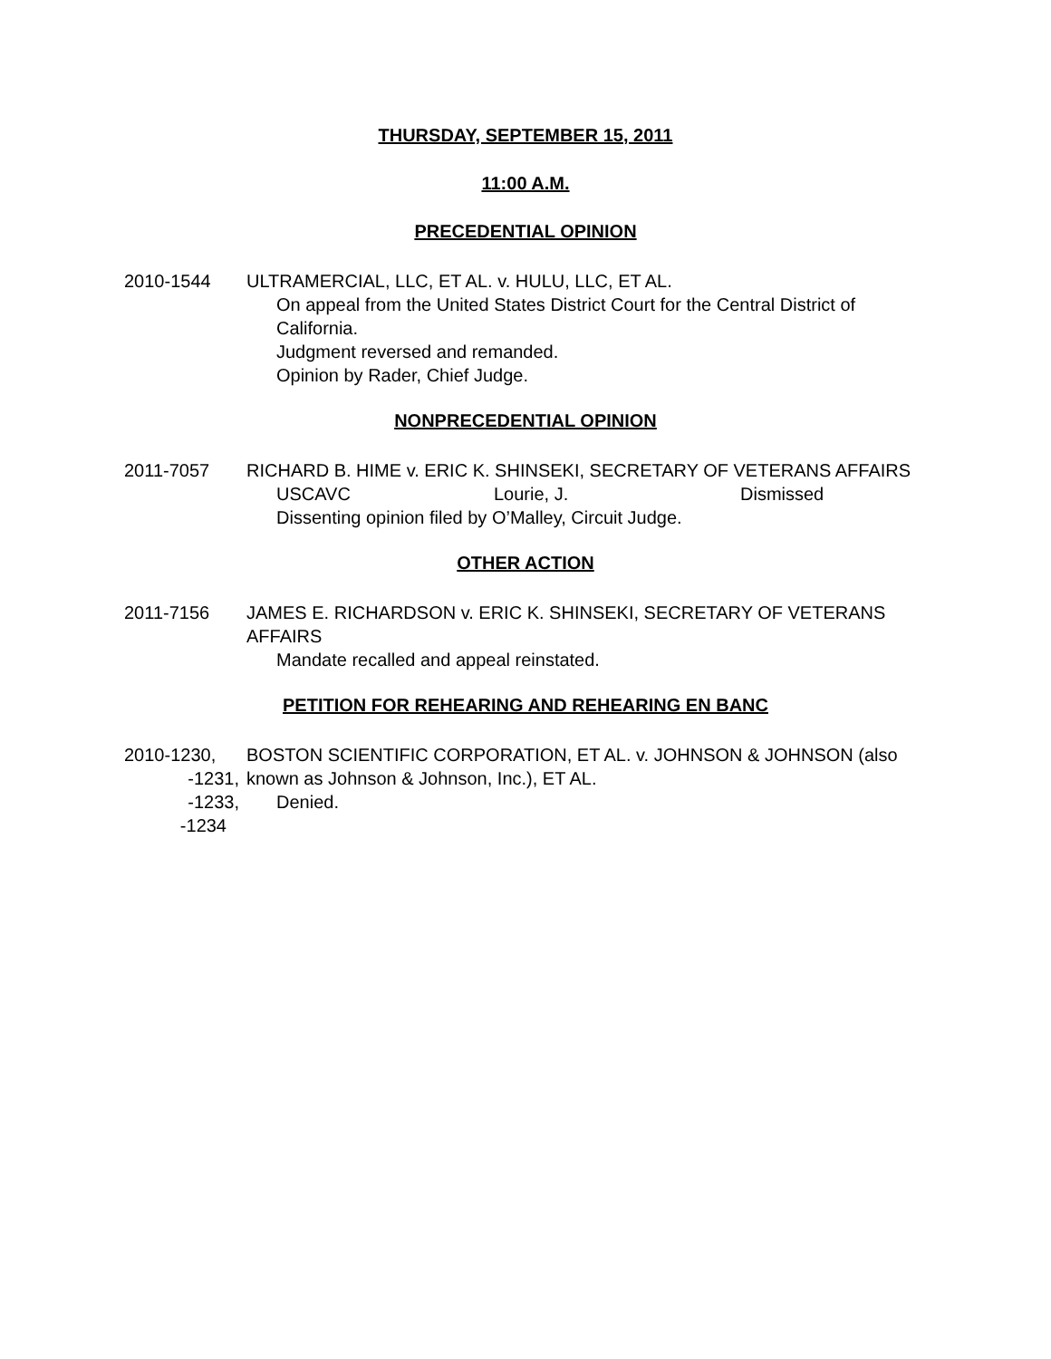THURSDAY, SEPTEMBER 15, 2011
11:00 A.M.
PRECEDENTIAL OPINION
2010-1544 ULTRAMERCIAL, LLC, ET AL. v. HULU, LLC, ET AL.
On appeal from the United States District Court for the Central District of California.
Judgment reversed and remanded.
Opinion by Rader, Chief Judge.
NONPRECEDENTIAL OPINION
2011-7057 RICHARD B. HIME v. ERIC K. SHINSEKI, SECRETARY OF VETERANS AFFAIRS
USCAVC Lourie, J. Dismissed
Dissenting opinion filed by O’Malley, Circuit Judge.
OTHER ACTION
2011-7156 JAMES E. RICHARDSON v. ERIC K. SHINSEKI, SECRETARY OF VETERANS AFFAIRS
Mandate recalled and appeal reinstated.
PETITION FOR REHEARING AND REHEARING EN BANC
2010-1230,
-1231,
-1233,
-1234
BOSTON SCIENTIFIC CORPORATION, ET AL. v. JOHNSON & JOHNSON (also known as Johnson & Johnson, Inc.), ET AL.
Denied.